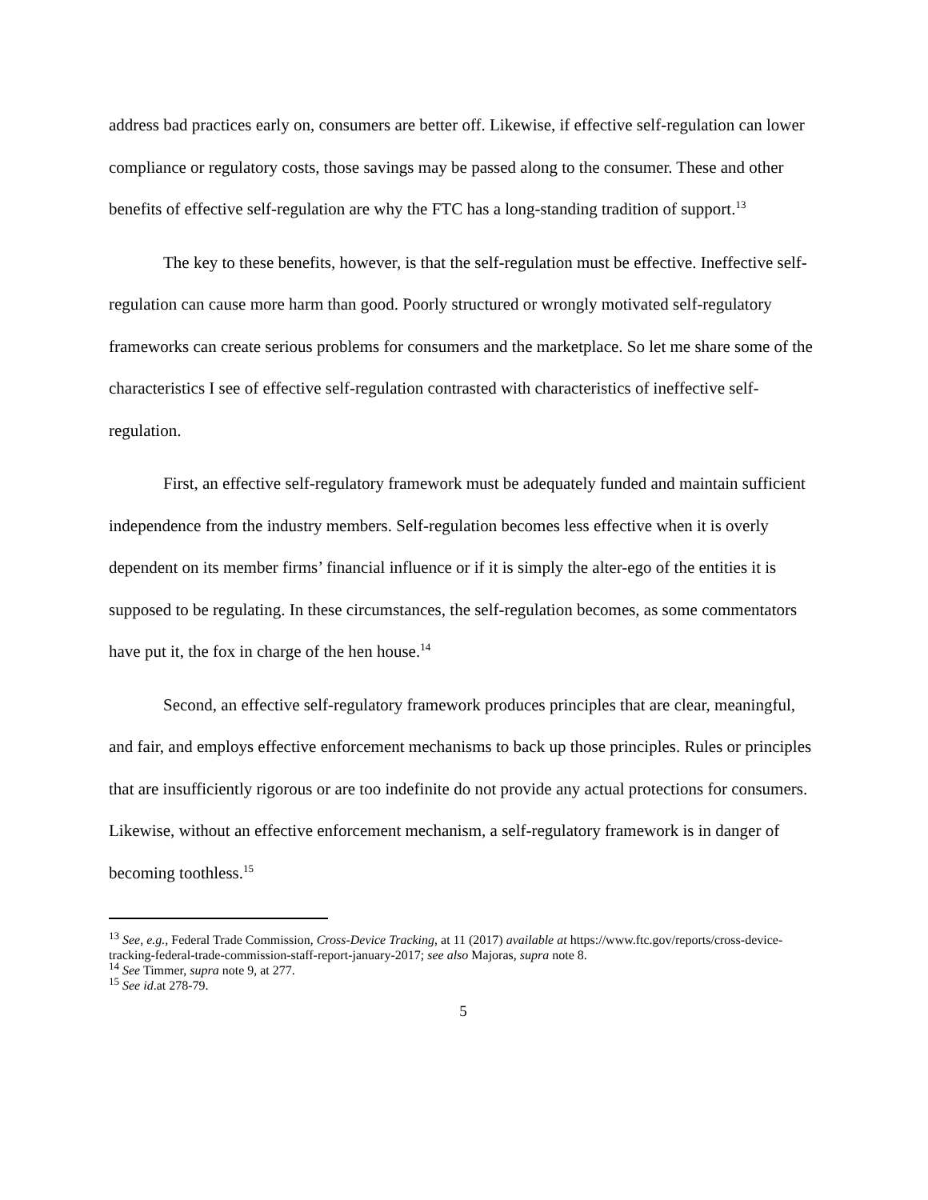address bad practices early on, consumers are better off. Likewise, if effective self-regulation can lower compliance or regulatory costs, those savings may be passed along to the consumer. These and other benefits of effective self-regulation are why the FTC has a long-standing tradition of support.<sup>13</sup>
The key to these benefits, however, is that the self-regulation must be effective. Ineffective self-regulation can cause more harm than good. Poorly structured or wrongly motivated self-regulatory frameworks can create serious problems for consumers and the marketplace. So let me share some of the characteristics I see of effective self-regulation contrasted with characteristics of ineffective self-regulation.
First, an effective self-regulatory framework must be adequately funded and maintain sufficient independence from the industry members. Self-regulation becomes less effective when it is overly dependent on its member firms’ financial influence or if it is simply the alter-ego of the entities it is supposed to be regulating. In these circumstances, the self-regulation becomes, as some commentators have put it, the fox in charge of the hen house.<sup>14</sup>
Second, an effective self-regulatory framework produces principles that are clear, meaningful, and fair, and employs effective enforcement mechanisms to back up those principles. Rules or principles that are insufficiently rigorous or are too indefinite do not provide any actual protections for consumers. Likewise, without an effective enforcement mechanism, a self-regulatory framework is in danger of becoming toothless.<sup>15</sup>
<sup>13</sup> See, e.g., Federal Trade Commission, Cross-Device Tracking, at 11 (2017) available at https://www.ftc.gov/reports/cross-device-tracking-federal-trade-commission-staff-report-january-2017; see also Majoras, supra note 8.
<sup>14</sup> See Timmer, supra note 9, at 277.
<sup>15</sup> See id.at 278-79.
5